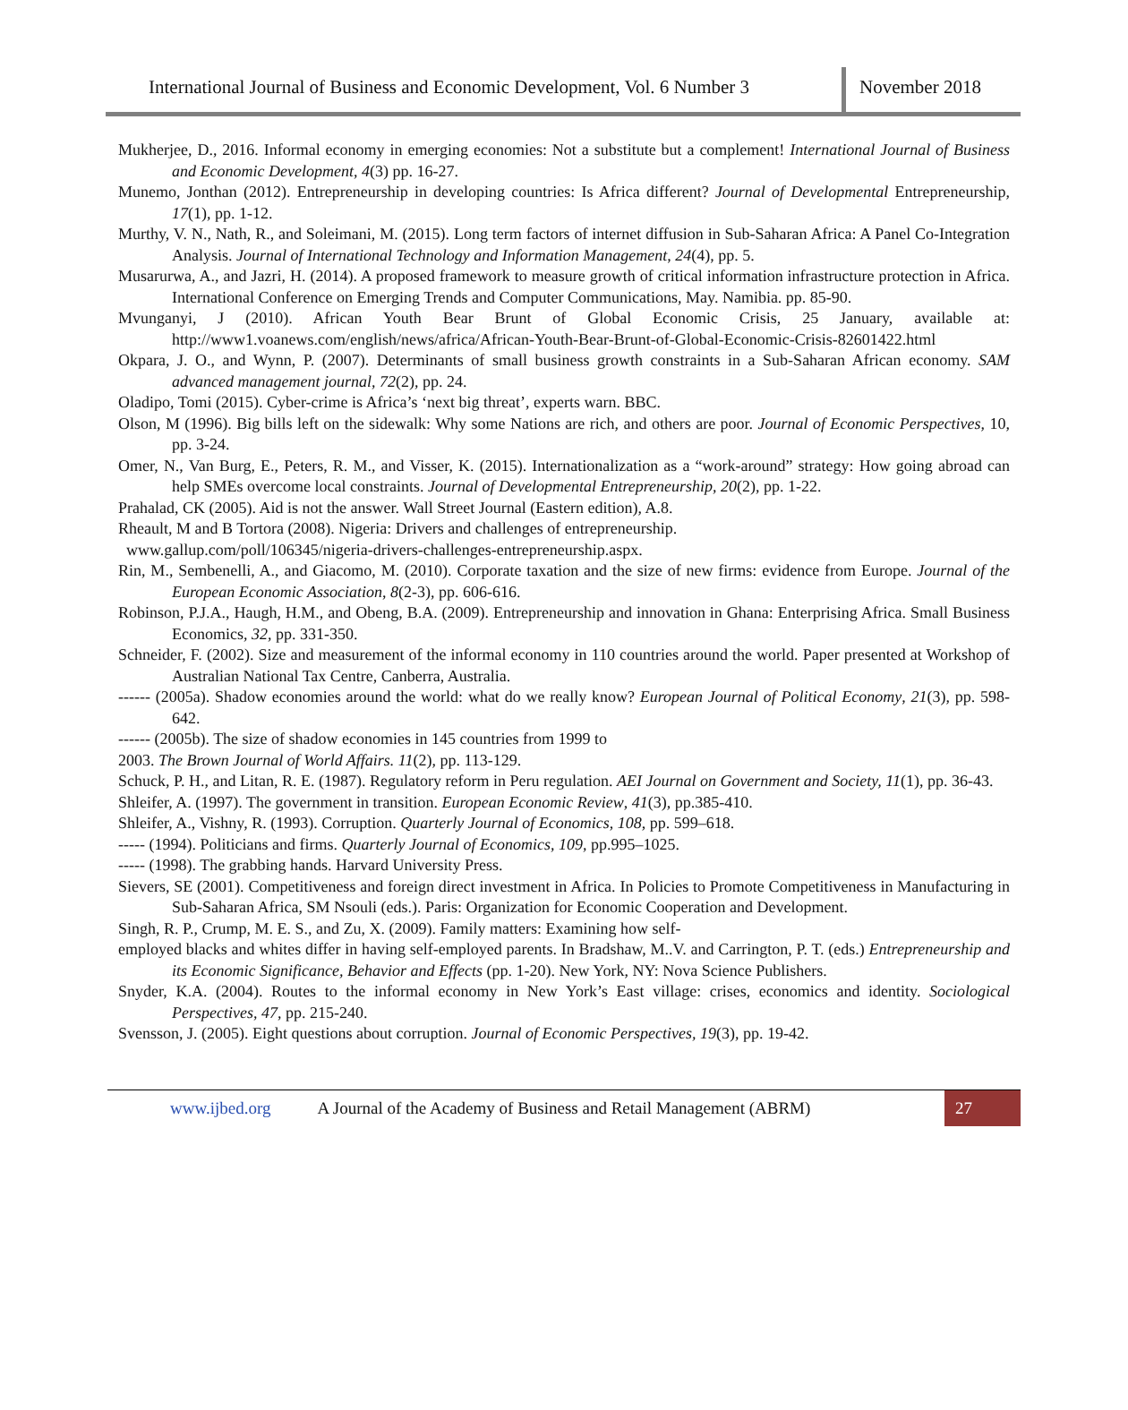International Journal of Business and Economic Development, Vol. 6 Number 3
November 2018
Mukherjee, D., 2016. Informal economy in emerging economies: Not a substitute but a complement! International Journal of Business and Economic Development, 4(3) pp. 16-27.
Munemo, Jonthan (2012). Entrepreneurship in developing countries: Is Africa different? Journal of Developmental Entrepreneurship, 17(1), pp. 1-12.
Murthy, V. N., Nath, R., and Soleimani, M. (2015). Long term factors of internet diffusion in Sub-Saharan Africa: A Panel Co-Integration Analysis. Journal of International Technology and Information Management, 24(4), pp. 5.
Musarurwa, A., and Jazri, H. (2014). A proposed framework to measure growth of critical information infrastructure protection in Africa. International Conference on Emerging Trends and Computer Communications, May. Namibia. pp. 85-90.
Mvunganyi, J (2010). African Youth Bear Brunt of Global Economic Crisis, 25 January, available at: http://www1.voanews.com/english/news/africa/African-Youth-Bear-Brunt-of-Global-Economic-Crisis-82601422.html
Okpara, J. O., and Wynn, P. (2007). Determinants of small business growth constraints in a Sub-Saharan African economy. SAM advanced management journal, 72(2), pp. 24.
Oladipo, Tomi (2015). Cyber-crime is Africa’s ‘next big threat’, experts warn. BBC.
Olson, M (1996). Big bills left on the sidewalk: Why some Nations are rich, and others are poor. Journal of Economic Perspectives, 10, pp. 3-24.
Omer, N., Van Burg, E., Peters, R. M., and Visser, K. (2015). Internationalization as a “work-around” strategy: How going abroad can help SMEs overcome local constraints. Journal of Developmental Entrepreneurship, 20(2), pp. 1-22.
Prahalad, CK (2005). Aid is not the answer. Wall Street Journal (Eastern edition), A.8.
Rheault, M and B Tortora (2008). Nigeria: Drivers and challenges of entrepreneurship.
www.gallup.com/poll/106345/nigeria-drivers-challenges-entrepreneurship.aspx.
Rin, M., Sembenelli, A., and Giacomo, M. (2010). Corporate taxation and the size of new firms: evidence from Europe. Journal of the European Economic Association, 8(2-3), pp. 606-616.
Robinson, P.J.A., Haugh, H.M., and Obeng, B.A. (2009). Entrepreneurship and innovation in Ghana: Enterprising Africa. Small Business Economics, 32, pp. 331-350.
Schneider, F. (2002). Size and measurement of the informal economy in 110 countries around the world. Paper presented at Workshop of Australian National Tax Centre, Canberra, Australia.
------ (2005a). Shadow economies around the world: what do we really know? European Journal of Political Economy, 21(3), pp. 598-642.
------ (2005b). The size of shadow economies in 145 countries from 1999 to
2003. The Brown Journal of World Affairs. 11(2), pp. 113-129.
Schuck, P. H., and Litan, R. E. (1987). Regulatory reform in Peru regulation. AEI Journal on Government and Society, 11(1), pp. 36-43.
Shleifer, A. (1997). The government in transition. European Economic Review, 41(3), pp.385-410.
Shleifer, A., Vishny, R. (1993). Corruption. Quarterly Journal of Economics, 108, pp. 599–618.
----- (1994). Politicians and firms. Quarterly Journal of Economics, 109, pp.995–1025.
----- (1998). The grabbing hands. Harvard University Press.
Sievers, SE (2001). Competitiveness and foreign direct investment in Africa. In Policies to Promote Competitiveness in Manufacturing in Sub-Saharan Africa, SM Nsouli (eds.). Paris: Organization for Economic Cooperation and Development.
Singh, R. P., Crump, M. E. S., and Zu, X. (2009). Family matters: Examining how self-
employed blacks and whites differ in having self-employed parents. In Bradshaw, M..V. and Carrington, P. T. (eds.) Entrepreneurship and its Economic Significance, Behavior and Effects (pp. 1-20). New York, NY: Nova Science Publishers.
Snyder, K.A. (2004). Routes to the informal economy in New York’s East village: crises, economics and identity. Sociological Perspectives, 47, pp. 215-240.
Svensson, J. (2005). Eight questions about corruption. Journal of Economic Perspectives, 19(3), pp. 19-42.
www.ijbed.org A Journal of the Academy of Business and Retail Management (ABRM) 27